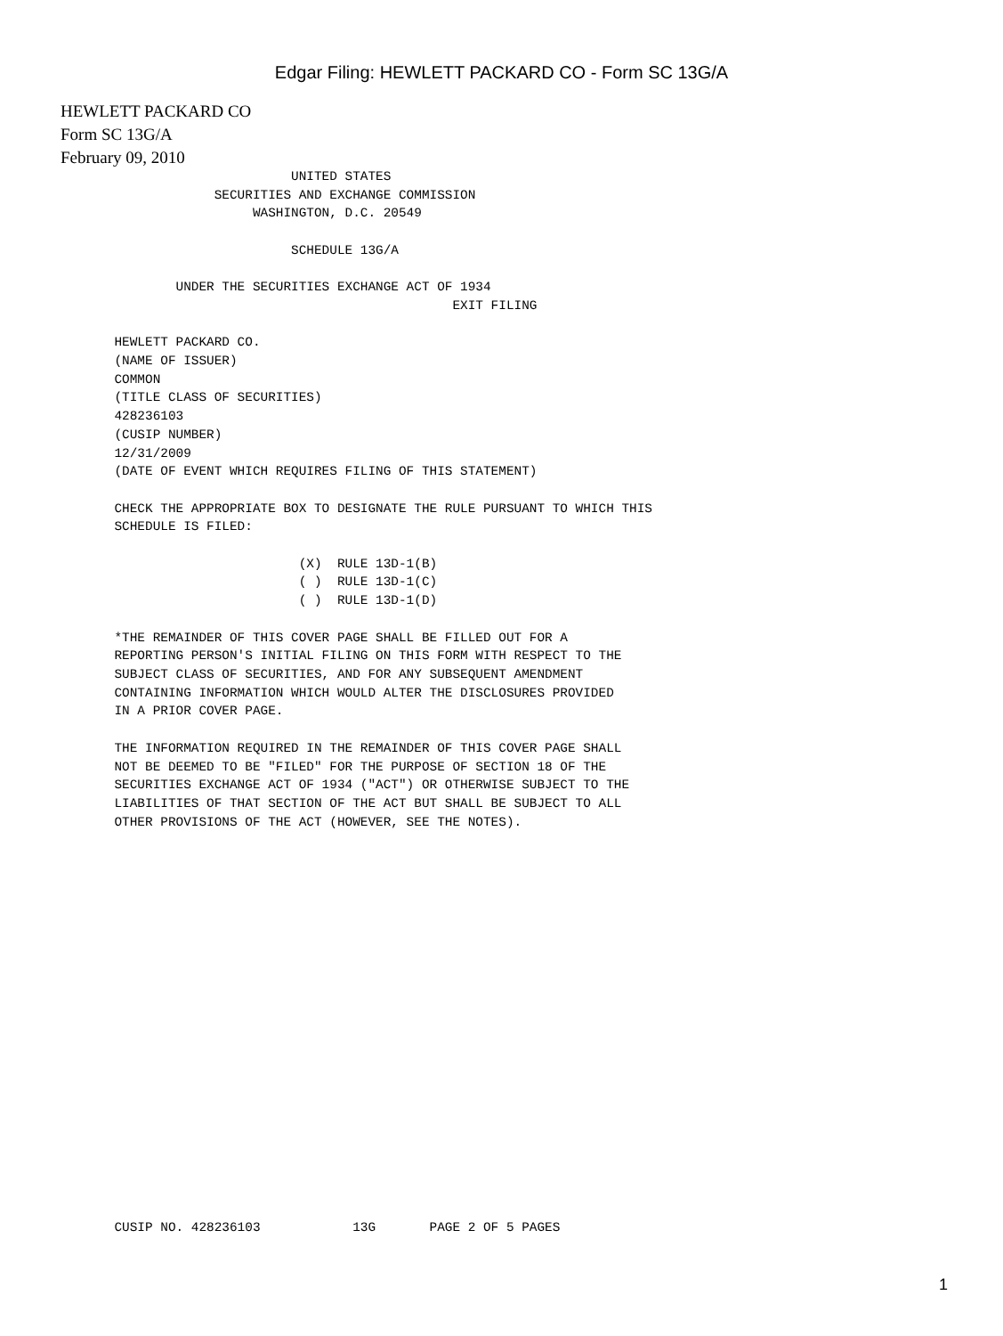Edgar Filing: HEWLETT PACKARD CO - Form SC 13G/A
HEWLETT PACKARD CO
Form SC 13G/A
February 09, 2010
                              UNITED STATES
                    SECURITIES AND EXCHANGE COMMISSION
                         WASHINGTON, D.C. 20549

                              SCHEDULE 13G/A

               UNDER THE SECURITIES EXCHANGE ACT OF 1934
                                                   EXIT FILING

       HEWLETT PACKARD CO.
       (NAME OF ISSUER)
       COMMON
       (TITLE CLASS OF SECURITIES)
       428236103
       (CUSIP NUMBER)
       12/31/2009
       (DATE OF EVENT WHICH REQUIRES FILING OF THIS STATEMENT)

       CHECK THE APPROPRIATE BOX TO DESIGNATE THE RULE PURSUANT TO WHICH THIS
       SCHEDULE IS FILED:

                               (X)  RULE 13D-1(B)
                               ( )  RULE 13D-1(C)
                               ( )  RULE 13D-1(D)

       *THE REMAINDER OF THIS COVER PAGE SHALL BE FILLED OUT FOR A
       REPORTING PERSON'S INITIAL FILING ON THIS FORM WITH RESPECT TO THE
       SUBJECT CLASS OF SECURITIES, AND FOR ANY SUBSEQUENT AMENDMENT
       CONTAINING INFORMATION WHICH WOULD ALTER THE DISCLOSURES PROVIDED
       IN A PRIOR COVER PAGE.

       THE INFORMATION REQUIRED IN THE REMAINDER OF THIS COVER PAGE SHALL
       NOT BE DEEMED TO BE "FILED" FOR THE PURPOSE OF SECTION 18 OF THE
       SECURITIES EXCHANGE ACT OF 1934 ("ACT") OR OTHERWISE SUBJECT TO THE
       LIABILITIES OF THAT SECTION OF THE ACT BUT SHALL BE SUBJECT TO ALL
       OTHER PROVISIONS OF THE ACT (HOWEVER, SEE THE NOTES).





















       CUSIP NO. 428236103            13G       PAGE 2 OF 5 PAGES
1